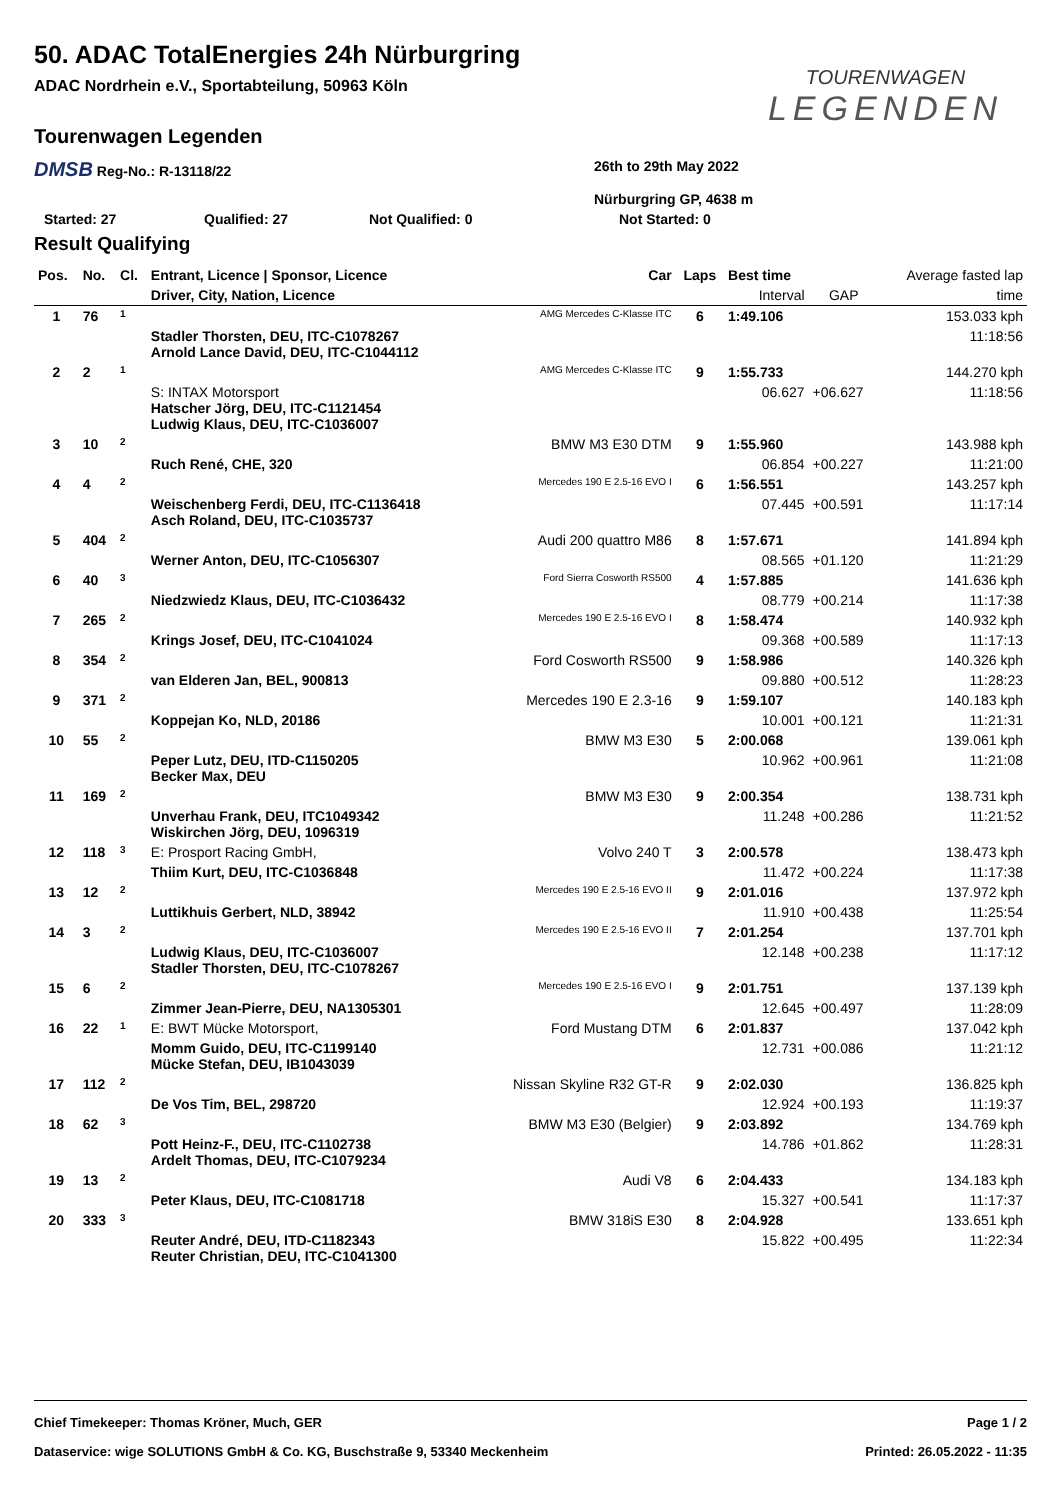TOURENWAGEN
LEGENDEN
50. ADAC TotalEnergies 24h Nürburgring
ADAC Nordrhein e.V., Sportabteilung, 50963 Köln
Tourenwagen Legenden
DMSB Reg-No.: R-13118/22 26th to 29th May 2022
Nürburgring GP, 4638 m
Started: 27 Qualified: 27 Not Qualified: 0 Not Started: 0
Result Qualifying
| Pos. | No. | Cl. | Entrant, Licence / Sponsor, Licence | Car | Laps | Best time | | Average fasted lap |
| --- | --- | --- | --- | --- | --- | --- | --- | --- |
| | | | Driver, City, Nation, Licence | | | Interval | GAP | time |
| 1 | 76 | 1 | | AMG Mercedes C-Klasse ITC | 6 | 1:49.106 | | 153.033 kph |
| | | | Stadler Thorsten, DEU, ITC-C1078267 Arnold Lance David, DEU, ITC-C1044112 | | | | | 11:18:56 |
| 2 | 2 | 1 | | AMG Mercedes C-Klasse ITC | 9 | 1:55.733 | | 144.270 kph |
| | | | S: INTAX Motorsport Hatscher Jörg, DEU, ITC-C1121454 Ludwig Klaus, DEU, ITC-C1036007 | | | 06.627 | +06.627 | 11:18:56 |
| 3 | 10 | 2 | | BMW M3 E30 DTM | 9 | 1:55.960 | | 143.988 kph |
| | | | Ruch René, CHE, 320 | | | 06.854 | +00.227 | 11:21:00 |
| 4 | 4 | 2 | | Mercedes 190 E 2.5-16 EVO I | 6 | 1:56.551 | | 143.257 kph |
| | | | Weischenberg Ferdi, DEU, ITC-C1136418 Asch Roland, DEU, ITC-C1035737 | | | 07.445 | +00.591 | 11:17:14 |
| 5 | 404 | 2 | | Audi 200 quattro M86 | 8 | 1:57.671 | | 141.894 kph |
| | | | Werner Anton, DEU, ITC-C1056307 | | | 08.565 | +01.120 | 11:21:29 |
| 6 | 40 | 3 | | Ford Sierra Cosworth RS500 | 4 | 1:57.885 | | 141.636 kph |
| | | | Niedzwiedz Klaus, DEU, ITC-C1036432 | | | 08.779 | +00.214 | 11:17:38 |
| 7 | 265 | 2 | | Mercedes 190 E 2.5-16 EVO I | 8 | 1:58.474 | | 140.932 kph |
| | | | Krings Josef, DEU, ITC-C1041024 | | | 09.368 | +00.589 | 11:17:13 |
| 8 | 354 | 2 | | Ford Cosworth RS500 | 9 | 1:58.986 | | 140.326 kph |
| | | | van Elderen Jan, BEL, 900813 | | | 09.880 | +00.512 | 11:28:23 |
| 9 | 371 | 2 | | Mercedes 190 E 2.3-16 | 9 | 1:59.107 | | 140.183 kph |
| | | | Koppejan Ko, NLD, 20186 | | | 10.001 | +00.121 | 11:21:31 |
| 10 | 55 | 2 | | BMW M3 E30 | 5 | 2:00.068 | | 139.061 kph |
| | | | Peper Lutz, DEU, ITD-C1150205 Becker Max, DEU | | | 10.962 | +00.961 | 11:21:08 |
| 11 | 169 | 2 | | BMW M3 E30 | 9 | 2:00.354 | | 138.731 kph |
| | | | Unverhau Frank, DEU, ITC1049342 Wiskirchen Jörg, DEU, 1096319 | | | 11.248 | +00.286 | 11:21:52 |
| 12 | 118 | 3 | E: Prosport Racing GmbH, | Volvo 240 T | 3 | 2:00.578 | | 138.473 kph |
| | | | Thiim Kurt, DEU, ITC-C1036848 | | | 11.472 | +00.224 | 11:17:38 |
| 13 | 12 | 2 | | Mercedes 190 E 2.5-16 EVO II | 9 | 2:01.016 | | 137.972 kph |
| | | | Luttikhuis Gerbert, NLD, 38942 | | | 11.910 | +00.438 | 11:25:54 |
| 14 | 3 | 2 | | Mercedes 190 E 2.5-16 EVO II | 7 | 2:01.254 | | 137.701 kph |
| | | | Ludwig Klaus, DEU, ITC-C1036007 Stadler Thorsten, DEU, ITC-C1078267 | | | 12.148 | +00.238 | 11:17:12 |
| 15 | 6 | 2 | | Mercedes 190 E 2.5-16 EVO I | 9 | 2:01.751 | | 137.139 kph |
| | | | Zimmer Jean-Pierre, DEU, NA1305301 | | | 12.645 | +00.497 | 11:28:09 |
| 16 | 22 | 1 | E: BWT Mücke Motorsport, | Ford Mustang DTM | 6 | 2:01.837 | | 137.042 kph |
| | | | Momm Guido, DEU, ITC-C1199140 Mücke Stefan, DEU, IB1043039 | | | 12.731 | +00.086 | 11:21:12 |
| 17 | 112 | 2 | | Nissan Skyline R32 GT-R | 9 | 2:02.030 | | 136.825 kph |
| | | | De Vos Tim, BEL, 298720 | | | 12.924 | +00.193 | 11:19:37 |
| 18 | 62 | 3 | | BMW M3 E30 (Belgier) | 9 | 2:03.892 | | 134.769 kph |
| | | | Pott Heinz-F., DEU, ITC-C1102738 Ardelt Thomas, DEU, ITC-C1079234 | | | 14.786 | +01.862 | 11:28:31 |
| 19 | 13 | 2 | | Audi V8 | 6 | 2:04.433 | | 134.183 kph |
| | | | Peter Klaus, DEU, ITC-C1081718 | | | 15.327 | +00.541 | 11:17:37 |
| 20 | 333 | 3 | | BMW 318iS E30 | 8 | 2:04.928 | | 133.651 kph |
| | | | Reuter André, DEU, ITD-C1182343 Reuter Christian, DEU, ITC-C1041300 | | | 15.822 | +00.495 | 11:22:34 |
Chief Timekeeper: Thomas Kröner, Much, GER Page 1 / 2
Dataservice: wige SOLUTIONS GmbH & Co. KG, Buschstraße 9, 53340 Meckenheim Printed: 26.05.2022 - 11:35